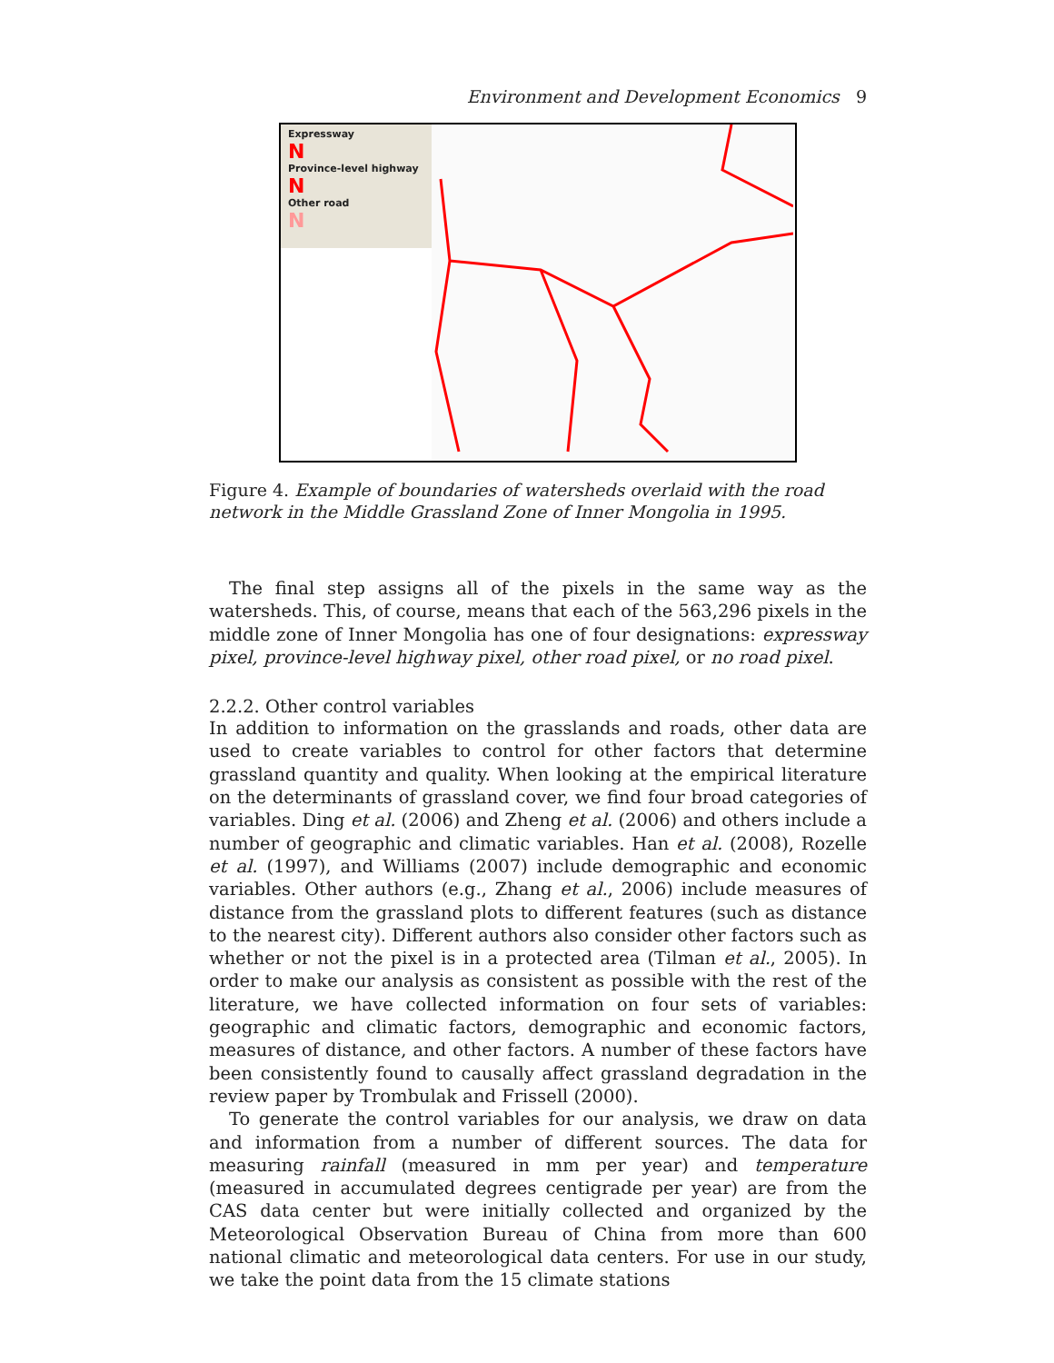Environment and Development Economics 9
Expressway
N
Province-level highway
N
Other road
N
Figure 4. Example of boundaries of watersheds overlaid with the road network in the Middle Grassland Zone of Inner Mongolia in 1995.
The final step assigns all of the pixels in the same way as the watersheds. This, of course, means that each of the 563,296 pixels in the middle zone of Inner Mongolia has one of four designations: expressway pixel, province-level highway pixel, other road pixel, or no road pixel.
2.2.2. Other control variables
In addition to information on the grasslands and roads, other data are used to create variables to control for other factors that determine grassland quantity and quality. When looking at the empirical literature on the determinants of grassland cover, we find four broad categories of variables. Ding et al. (2006) and Zheng et al. (2006) and others include a number of geographic and climatic variables. Han et al. (2008), Rozelle et al. (1997), and Williams (2007) include demographic and economic variables. Other authors (e.g., Zhang et al., 2006) include measures of distance from the grassland plots to different features (such as distance to the nearest city). Different authors also consider other factors such as whether or not the pixel is in a protected area (Tilman et al., 2005). In order to make our analysis as consistent as possible with the rest of the literature, we have collected information on four sets of variables: geographic and climatic factors, demographic and economic factors, measures of distance, and other factors. A number of these factors have been consistently found to causally affect grassland degradation in the review paper by Trombulak and Frissell (2000).
To generate the control variables for our analysis, we draw on data and information from a number of different sources. The data for measuring rainfall (measured in mm per year) and temperature (measured in accumulated degrees centigrade per year) are from the CAS data center but were initially collected and organized by the Meteorological Observation Bureau of China from more than 600 national climatic and meteorological data centers. For use in our study, we take the point data from the 15 climate stations